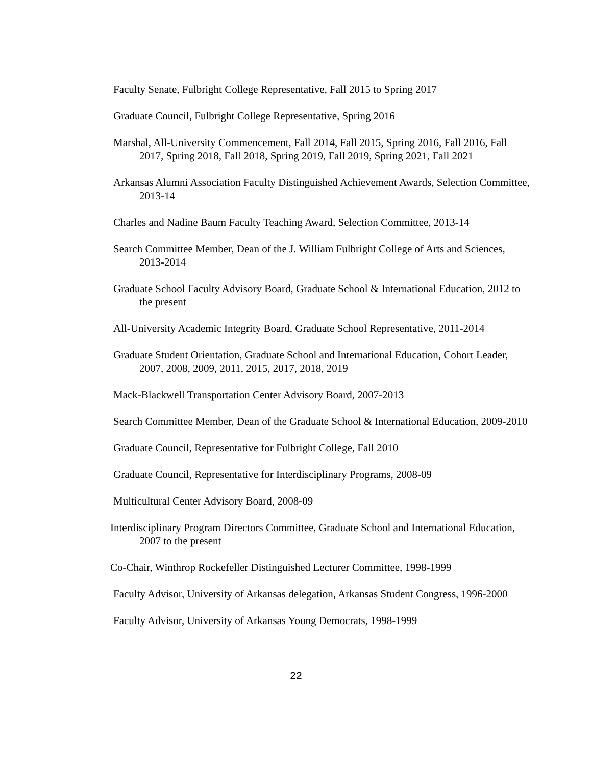Faculty Senate, Fulbright College Representative, Fall 2015 to Spring 2017
Graduate Council, Fulbright College Representative, Spring 2016
Marshal, All-University Commencement, Fall 2014, Fall 2015, Spring 2016, Fall 2016, Fall 2017, Spring 2018, Fall 2018, Spring 2019, Fall 2019, Spring 2021, Fall 2021
Arkansas Alumni Association Faculty Distinguished Achievement Awards, Selection Committee, 2013-14
Charles and Nadine Baum Faculty Teaching Award, Selection Committee, 2013-14
Search Committee Member, Dean of the J. William Fulbright College of Arts and Sciences, 2013-2014
Graduate School Faculty Advisory Board, Graduate School & International Education, 2012 to the present
All-University Academic Integrity Board, Graduate School Representative, 2011-2014
Graduate Student Orientation, Graduate School and International Education, Cohort Leader, 2007, 2008, 2009, 2011, 2015, 2017, 2018, 2019
Mack-Blackwell Transportation Center Advisory Board, 2007-2013
Search Committee Member, Dean of the Graduate School & International Education, 2009-2010
Graduate Council, Representative for Fulbright College, Fall 2010
Graduate Council, Representative for Interdisciplinary Programs, 2008-09
Multicultural Center Advisory Board, 2008-09
Interdisciplinary Program Directors Committee, Graduate School and International Education, 2007 to the present
Co-Chair, Winthrop Rockefeller Distinguished Lecturer Committee, 1998-1999
Faculty Advisor, University of Arkansas delegation, Arkansas Student Congress, 1996-2000
Faculty Advisor, University of Arkansas Young Democrats, 1998-1999
22